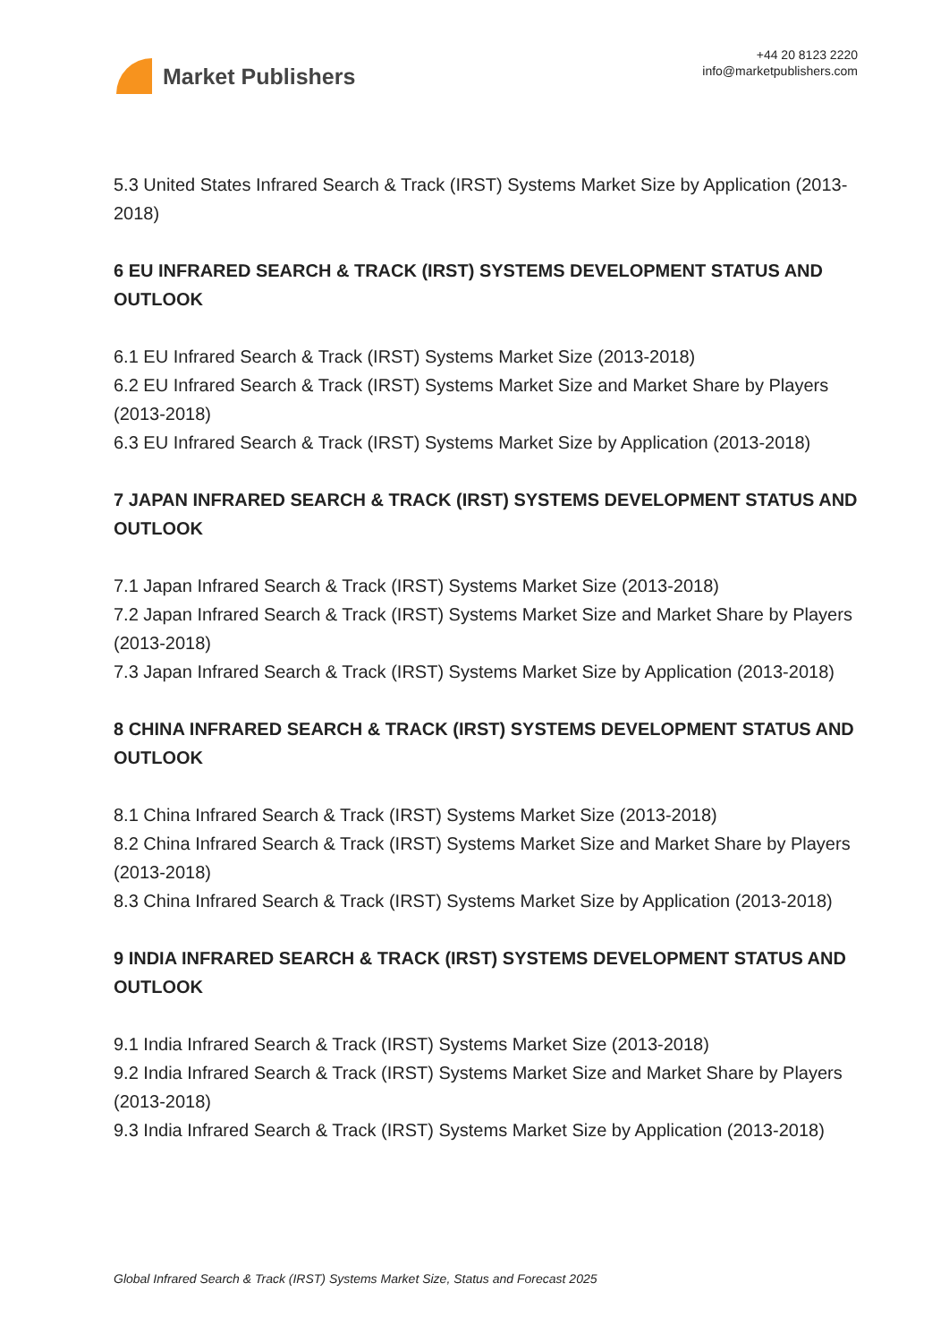Market Publishers
+44 20 8123 2220
info@marketpublishers.com
5.3 United States Infrared Search & Track (IRST) Systems Market Size by Application (2013-2018)
6 EU INFRARED SEARCH & TRACK (IRST) SYSTEMS DEVELOPMENT STATUS AND OUTLOOK
6.1 EU Infrared Search & Track (IRST) Systems Market Size (2013-2018)
6.2 EU Infrared Search & Track (IRST) Systems Market Size and Market Share by Players (2013-2018)
6.3 EU Infrared Search & Track (IRST) Systems Market Size by Application (2013-2018)
7 JAPAN INFRARED SEARCH & TRACK (IRST) SYSTEMS DEVELOPMENT STATUS AND OUTLOOK
7.1 Japan Infrared Search & Track (IRST) Systems Market Size (2013-2018)
7.2 Japan Infrared Search & Track (IRST) Systems Market Size and Market Share by Players (2013-2018)
7.3 Japan Infrared Search & Track (IRST) Systems Market Size by Application (2013-2018)
8 CHINA INFRARED SEARCH & TRACK (IRST) SYSTEMS DEVELOPMENT STATUS AND OUTLOOK
8.1 China Infrared Search & Track (IRST) Systems Market Size (2013-2018)
8.2 China Infrared Search & Track (IRST) Systems Market Size and Market Share by Players (2013-2018)
8.3 China Infrared Search & Track (IRST) Systems Market Size by Application (2013-2018)
9 INDIA INFRARED SEARCH & TRACK (IRST) SYSTEMS DEVELOPMENT STATUS AND OUTLOOK
9.1 India Infrared Search & Track (IRST) Systems Market Size (2013-2018)
9.2 India Infrared Search & Track (IRST) Systems Market Size and Market Share by Players (2013-2018)
9.3 India Infrared Search & Track (IRST) Systems Market Size by Application (2013-2018)
Global Infrared Search & Track (IRST) Systems Market Size, Status and Forecast 2025